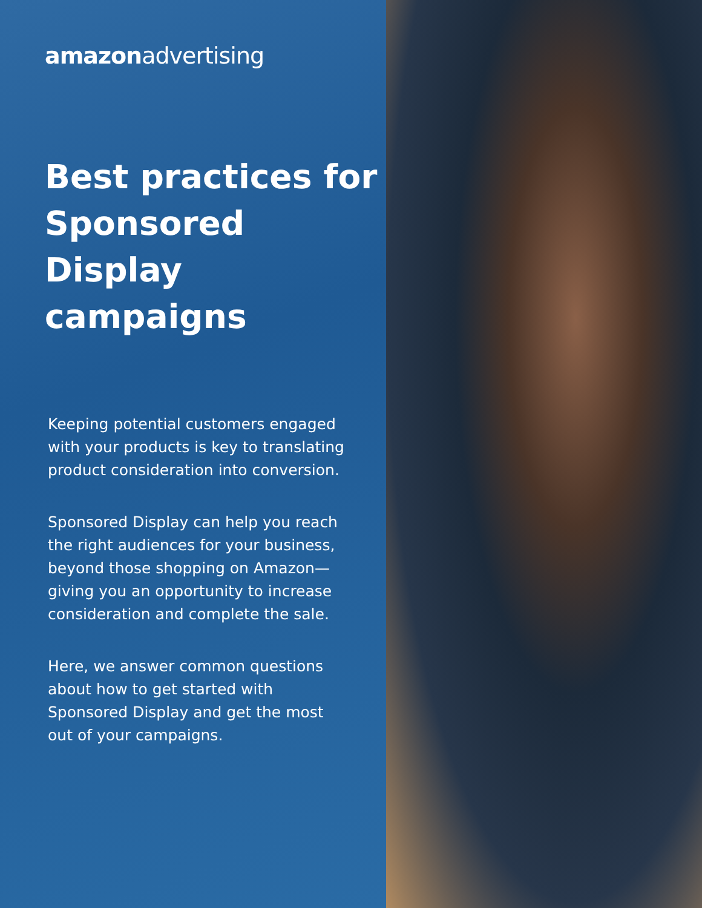amazonadvertising
Best practices for Sponsored Display campaigns
Keeping potential customers engaged with your products is key to translating product consideration into conversion.
Sponsored Display can help you reach the right audiences for your business, beyond those shopping on Amazon—giving you an opportunity to increase consideration and complete the sale.
Here, we answer common questions about how to get started with Sponsored Display and get the most out of your campaigns.